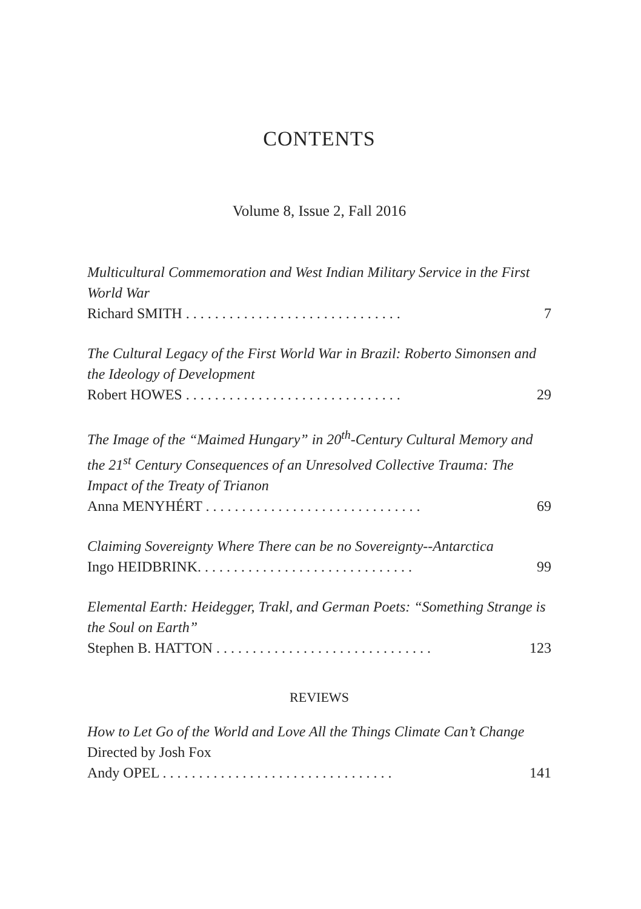CONTENTS
Volume 8, Issue 2, Fall 2016
Multicultural Commemoration and West Indian Military Service in the First World War
Richard SMITH . . . . . . . . . . . . . . . . . . . . . . . . . . . . . . 7
The Cultural Legacy of the First World War in Brazil: Roberto Simonsen and the Ideology of Development
Robert HOWES . . . . . . . . . . . . . . . . . . . . . . . . . . . . . . 29
The Image of the “Maimed Hungary” in 20<sup>th</sup>-Century Cultural Memory and the 21<sup>st</sup> Century Consequences of an Unresolved Collective Trauma: The Impact of the Treaty of Trianon
Anna MENYHÉRT . . . . . . . . . . . . . . . . . . . . . . . . . . . . . . 69
Claiming Sovereignty Where There can be no Sovereignty--Antarctica
Ingo HEIDBRINK. . . . . . . . . . . . . . . . . . . . . . . . . . . . . . 99
Elemental Earth: Heidegger, Trakl, and German Poets: “Something Strange is the Soul on Earth”
Stephen B. HATTON . . . . . . . . . . . . . . . . . . . . . . . . . . . . . . 123
REVIEWS
How to Let Go of the World and Love All the Things Climate Can’t Change
Directed by Josh Fox
Andy OPEL . . . . . . . . . . . . . . . . . . . . . . . . . . . . . . . . 141